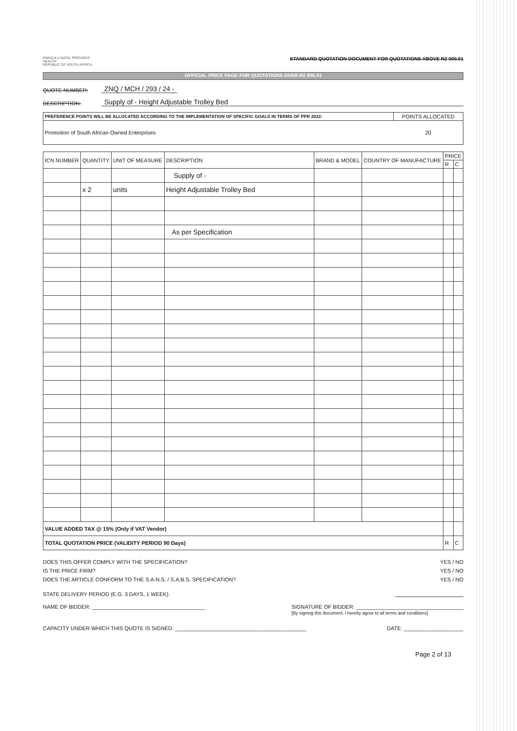KWAZULU-NATAL PROVINCE
HEALTH
REPUBLIC OF SOUTH AFRICA
STANDARD QUOTATION DOCUMENT FOR QUOTATIONS ABOVE R2 000.01
OFFICIAL PRICE PAGE FOR QUOTATIONS OVER R2 000.01
QUOTE NUMBER: ZNQ / MCH / 293 / 24 -
DESCRIPTION: Supply of - Height Adjustable Trolley Bed
| PREFERENCE POINTS WILL BE ALLOCATED ACCORDING TO THE IMPLEMENTATION OF SPECIFIC GOALS IN TERMS OF PPR 2022: | POINTS ALLOCATED |
| --- | --- |
| Promotion of South African Owned Enterprises | 20 |
| ICN NUMBER | QUANTITY | UNIT OF MEASURE | DESCRIPTION | BRAND & MODEL | COUNTRY OF MANUFACTURE | PRICE | |
| --- | --- | --- | --- | --- | --- | --- | --- |
| | | | | | | R | C |
| | | | Supply of - | | | | |
| | x 2 | units | Height Adjustable Trolley Bed | | | | |
| | | | As per Specification | | | | |
| VALUE ADDED TAX @ 15% (Only if VAT Vendor) | | | | | | | |
| TOTAL QUOTATION PRICE (VALIDITY PERIOD 90 Days) | | | | | | R | C |
DOES THIS OFFER COMPLY WITH THE SPECIFICATION? YES / NO
IS THE PRICE FIRM? YES / NO
DOES THE ARTICLE CONFORM TO THE S.A.N.S. / S.A.B.S. SPECIFICATION? YES / NO
STATE DELIVERY PERIOD (E.G. 3 DAYS, 1 WEEK)
NAME OF BIDDER: ______________________________________ SIGNATURE OF BIDDER: ____________________________________
[By signing this document, I hereby agree to all terms and conditions]
CAPACITY UNDER WHICH THIS QUOTE IS SIGNED: ____________________________________________ DATE: ____________________
Page 2 of 13